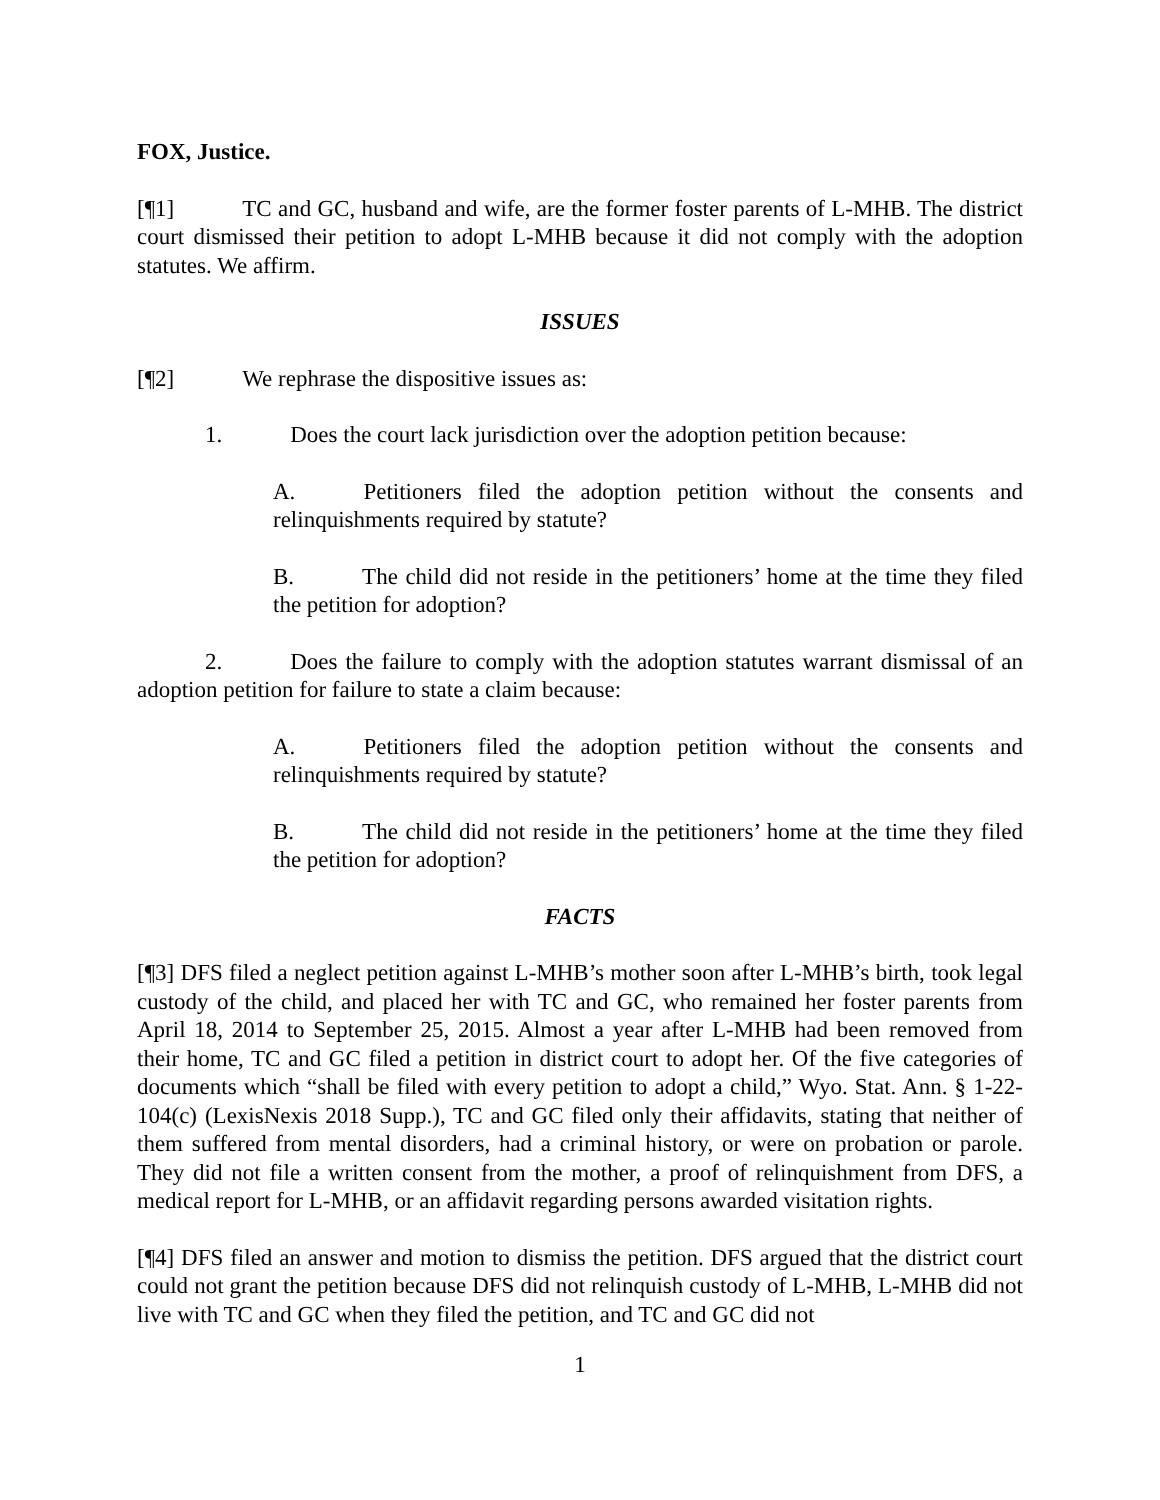FOX, Justice.
[¶1] TC and GC, husband and wife, are the former foster parents of L-MHB. The district court dismissed their petition to adopt L-MHB because it did not comply with the adoption statutes. We affirm.
ISSUES
[¶2] We rephrase the dispositive issues as:
1. Does the court lack jurisdiction over the adoption petition because:
A. Petitioners filed the adoption petition without the consents and relinquishments required by statute?
B. The child did not reside in the petitioners’ home at the time they filed the petition for adoption?
2. Does the failure to comply with the adoption statutes warrant dismissal of an adoption petition for failure to state a claim because:
A. Petitioners filed the adoption petition without the consents and relinquishments required by statute?
B. The child did not reside in the petitioners’ home at the time they filed the petition for adoption?
FACTS
[¶3] DFS filed a neglect petition against L-MHB’s mother soon after L-MHB’s birth, took legal custody of the child, and placed her with TC and GC, who remained her foster parents from April 18, 2014 to September 25, 2015. Almost a year after L-MHB had been removed from their home, TC and GC filed a petition in district court to adopt her. Of the five categories of documents which “shall be filed with every petition to adopt a child,” Wyo. Stat. Ann. § 1-22-104(c) (LexisNexis 2018 Supp.), TC and GC filed only their affidavits, stating that neither of them suffered from mental disorders, had a criminal history, or were on probation or parole. They did not file a written consent from the mother, a proof of relinquishment from DFS, a medical report for L-MHB, or an affidavit regarding persons awarded visitation rights.
[¶4] DFS filed an answer and motion to dismiss the petition. DFS argued that the district court could not grant the petition because DFS did not relinquish custody of L-MHB, L-MHB did not live with TC and GC when they filed the petition, and TC and GC did not
1